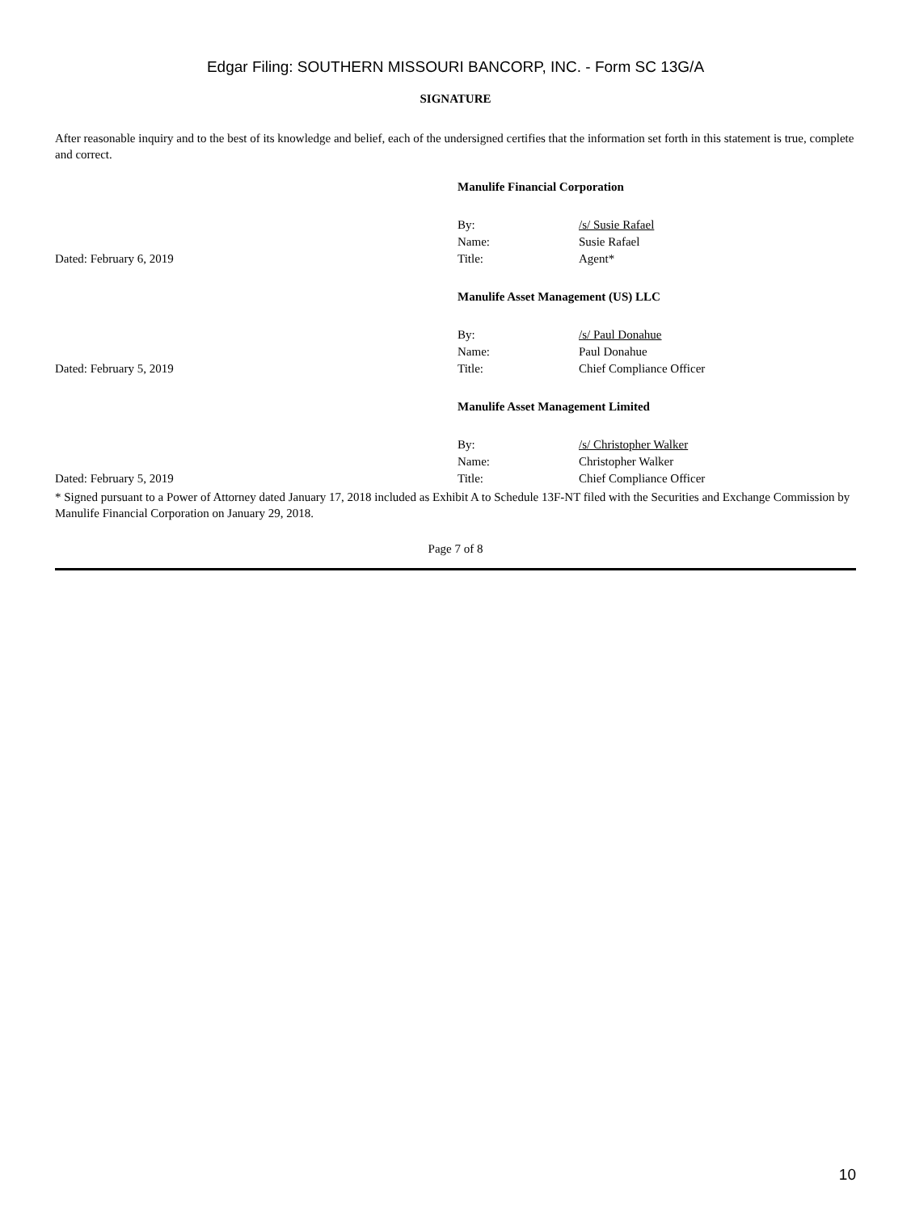Edgar Filing: SOUTHERN MISSOURI BANCORP, INC. - Form SC 13G/A
SIGNATURE
After reasonable inquiry and to the best of its knowledge and belief, each of the undersigned certifies that the information set forth in this statement is true, complete and correct.
| | Manulife Financial Corporation | |
| | By: | /s/ Susie Rafael |
| | Name: | Susie Rafael |
| Dated: February 6, 2019 | Title: | Agent* |
| | Manulife Asset Management (US) LLC | |
| | By: | /s/ Paul Donahue |
| | Name: | Paul Donahue |
| Dated: February 5, 2019 | Title: | Chief Compliance Officer |
| | Manulife Asset Management Limited | |
| | By: | /s/ Christopher Walker |
| | Name: | Christopher Walker |
| Dated: February 5, 2019 | Title: | Chief Compliance Officer |
* Signed pursuant to a Power of Attorney dated January 17, 2018 included as Exhibit A to Schedule 13F-NT filed with the Securities and Exchange Commission by Manulife Financial Corporation on January 29, 2018.
Page 7 of 8
10